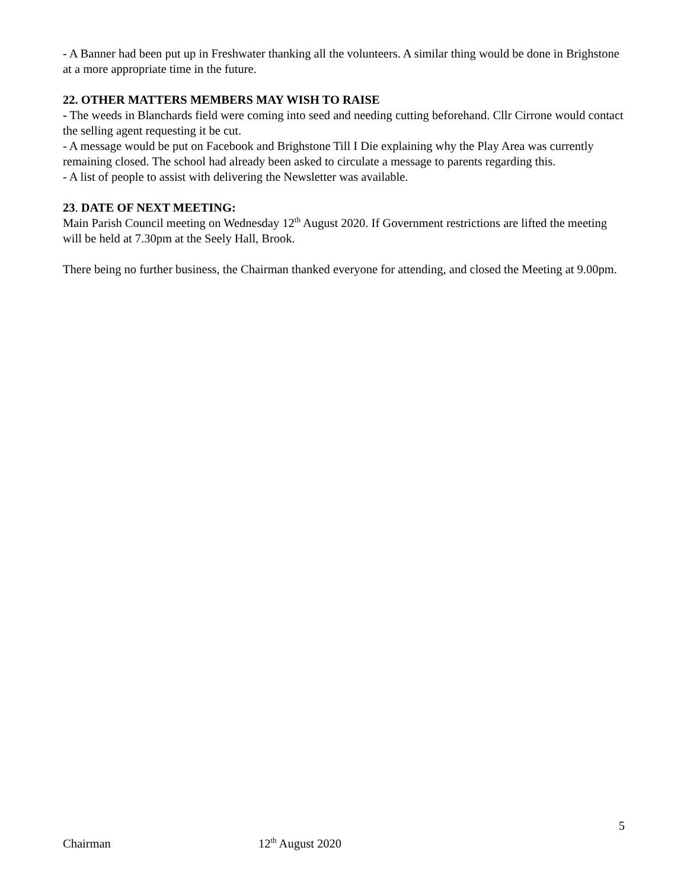- A Banner had been put up in Freshwater thanking all the volunteers. A similar thing would be done in Brighstone at a more appropriate time in the future.
22. OTHER MATTERS MEMBERS MAY WISH TO RAISE
- The weeds in Blanchards field were coming into seed and needing cutting beforehand. Cllr Cirrone would contact the selling agent requesting it be cut.
- A message would be put on Facebook and Brighstone Till I Die explaining why the Play Area was currently remaining closed. The school had already been asked to circulate a message to parents regarding this.
- A list of people to assist with delivering the Newsletter was available.
23. DATE OF NEXT MEETING:
Main Parish Council meeting on Wednesday 12<sup>th</sup> August 2020. If Government restrictions are lifted the meeting will be held at 7.30pm at the Seely Hall, Brook.
There being no further business, the Chairman thanked everyone for attending, and closed the Meeting at 9.00pm.
5
Chairman 12<sup>th</sup> August 2020